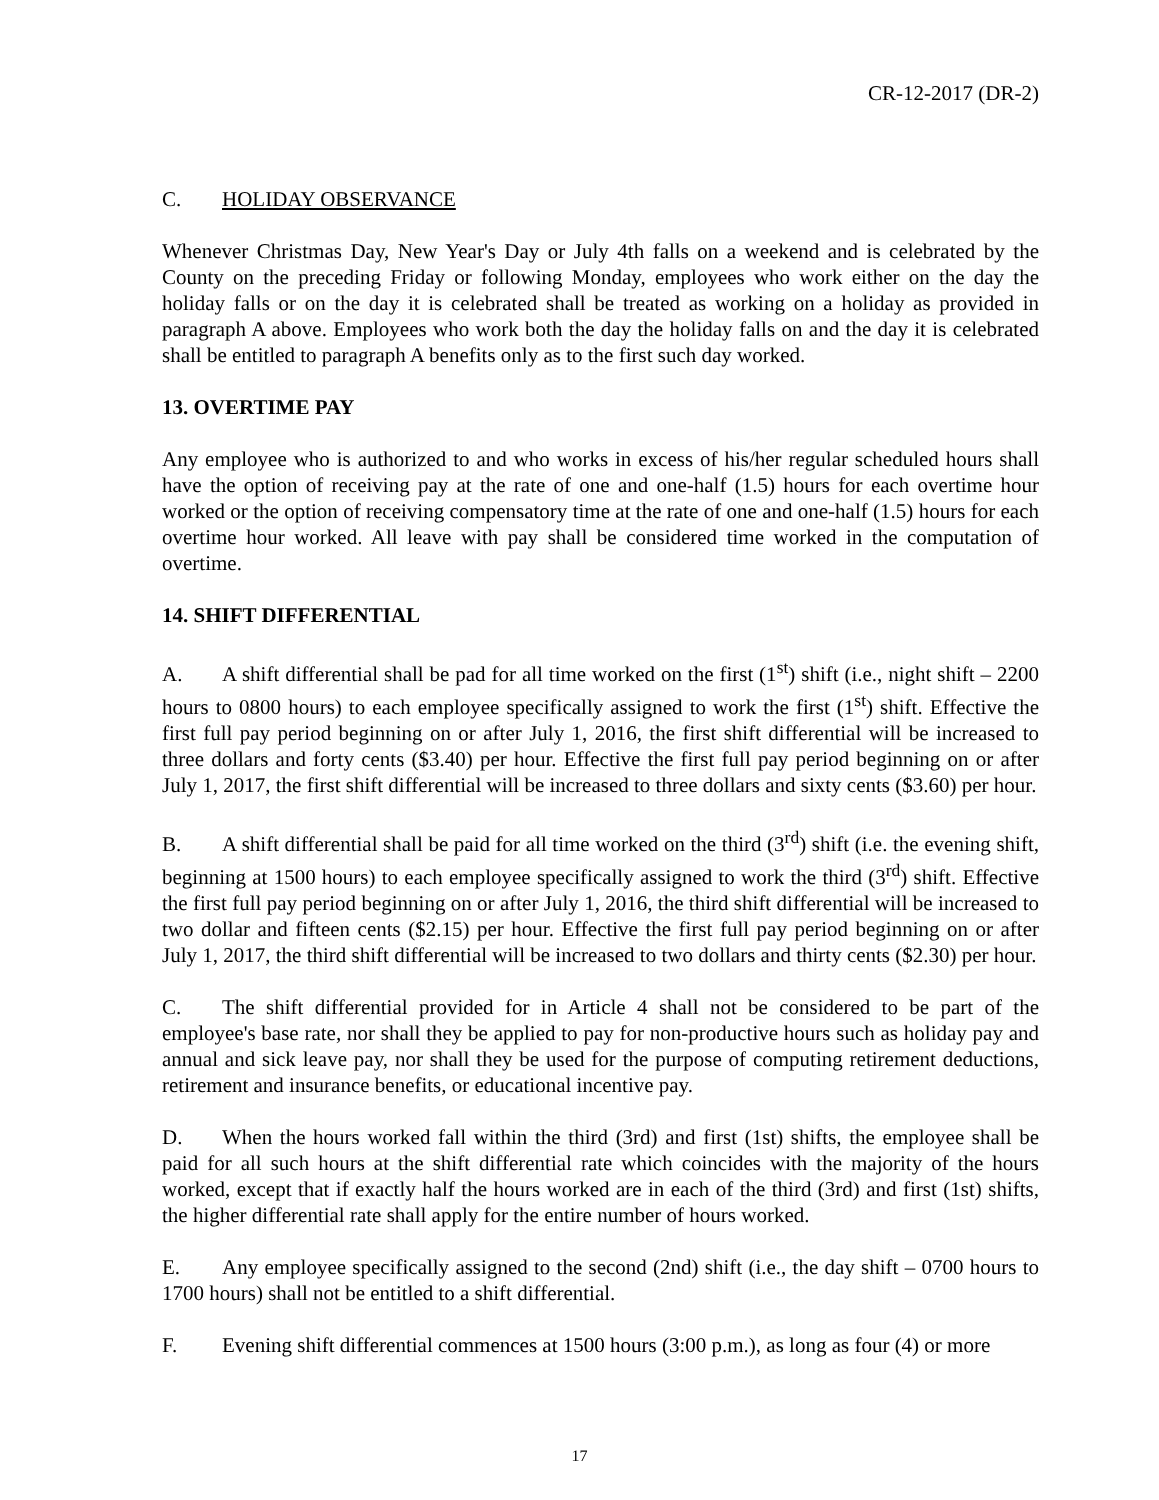CR-12-2017 (DR-2)
C. HOLIDAY OBSERVANCE
Whenever Christmas Day, New Year's Day or July 4th falls on a weekend and is celebrated by the County on the preceding Friday or following Monday, employees who work either on the day the holiday falls or on the day it is celebrated shall be treated as working on a holiday as provided in paragraph A above. Employees who work both the day the holiday falls on and the day it is celebrated shall be entitled to paragraph A benefits only as to the first such day worked.
13. OVERTIME PAY
Any employee who is authorized to and who works in excess of his/her regular scheduled hours shall have the option of receiving pay at the rate of one and one-half (1.5) hours for each overtime hour worked or the option of receiving compensatory time at the rate of one and one-half (1.5) hours for each overtime hour worked. All leave with pay shall be considered time worked in the computation of overtime.
14. SHIFT DIFFERENTIAL
A. A shift differential shall be pad for all time worked on the first (1<sup>st</sup>) shift (i.e., night shift – 2200 hours to 0800 hours) to each employee specifically assigned to work the first (1<sup>st</sup>) shift. Effective the first full pay period beginning on or after July 1, 2016, the first shift differential will be increased to three dollars and forty cents ($3.40) per hour. Effective the first full pay period beginning on or after July 1, 2017, the first shift differential will be increased to three dollars and sixty cents ($3.60) per hour.
B. A shift differential shall be paid for all time worked on the third (3<sup>rd</sup>) shift (i.e. the evening shift, beginning at 1500 hours) to each employee specifically assigned to work the third (3<sup>rd</sup>) shift. Effective the first full pay period beginning on or after July 1, 2016, the third shift differential will be increased to two dollar and fifteen cents ($2.15) per hour. Effective the first full pay period beginning on or after July 1, 2017, the third shift differential will be increased to two dollars and thirty cents ($2.30) per hour.
C. The shift differential provided for in Article 4 shall not be considered to be part of the employee's base rate, nor shall they be applied to pay for non-productive hours such as holiday pay and annual and sick leave pay, nor shall they be used for the purpose of computing retirement deductions, retirement and insurance benefits, or educational incentive pay.
D. When the hours worked fall within the third (3rd) and first (1st) shifts, the employee shall be paid for all such hours at the shift differential rate which coincides with the majority of the hours worked, except that if exactly half the hours worked are in each of the third (3rd) and first (1st) shifts, the higher differential rate shall apply for the entire number of hours worked.
E. Any employee specifically assigned to the second (2nd) shift (i.e., the day shift – 0700 hours to 1700 hours) shall not be entitled to a shift differential.
F. Evening shift differential commences at 1500 hours (3:00 p.m.), as long as four (4) or more
17